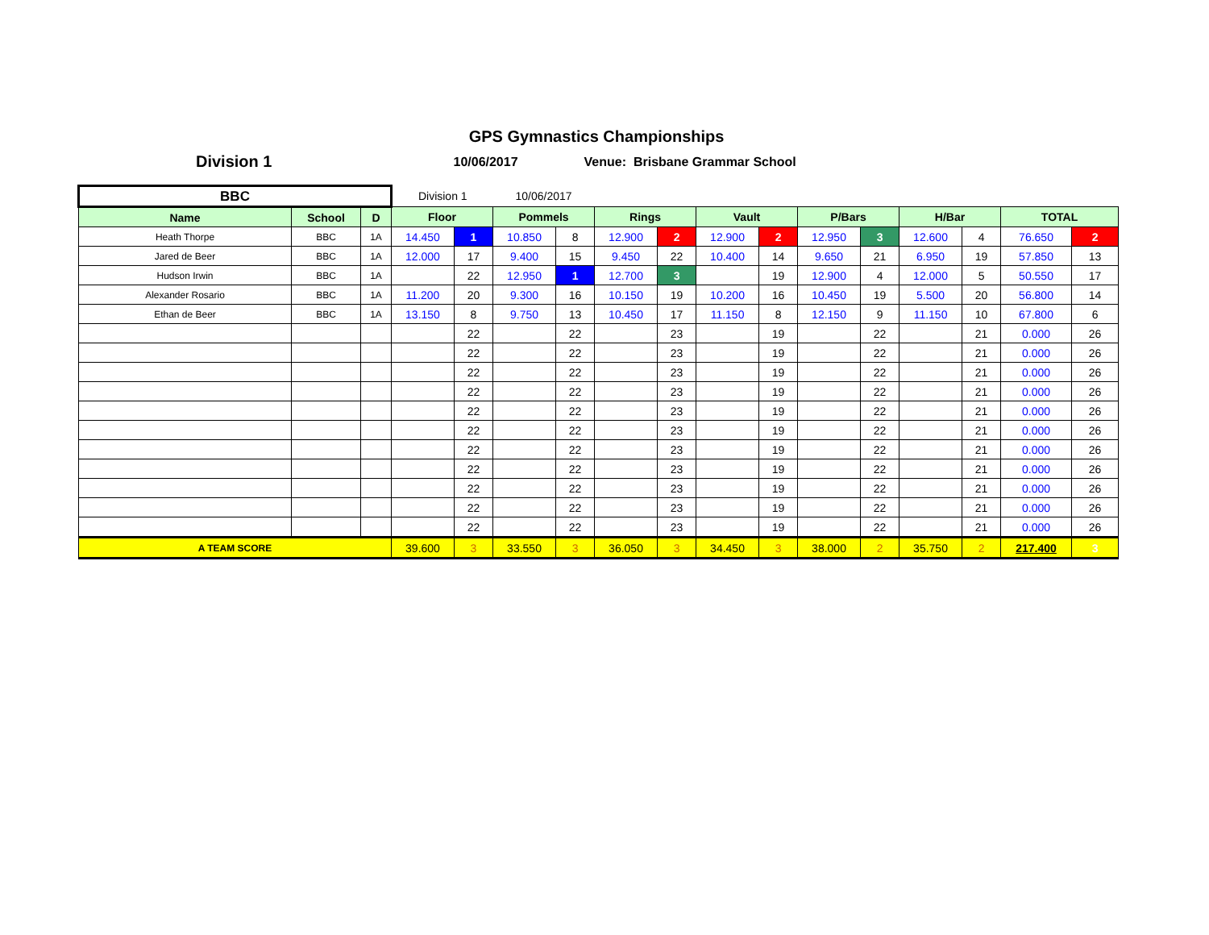GPS Gymnastics Championships
Division 1
10/06/2017 Venue: Brisbane Grammar School
| BBC | | | Division 1 | | 10/06/2017 | | | | | | | | | | | |
| Name | School | D | Floor | | Pommels | | Rings | | Vault | | P/Bars | | H/Bar | | TOTAL | |
| Heath Thorpe | BBC | 1A | 14.450 | 1 | 10.850 | 8 | 12.900 | 2 | 12.900 | 2 | 12.950 | 3 | 12.600 | 4 | 76.650 | 2 |
| Jared de Beer | BBC | 1A | 12.000 | 17 | 9.400 | 15 | 9.450 | 22 | 10.400 | 14 | 9.650 | 21 | 6.950 | 19 | 57.850 | 13 |
| Hudson Irwin | BBC | 1A | | 22 | 12.950 | 1 | 12.700 | 3 | | 19 | 12.900 | 4 | 12.000 | 5 | 50.550 | 17 |
| Alexander Rosario | BBC | 1A | 11.200 | 20 | 9.300 | 16 | 10.150 | 19 | 10.200 | 16 | 10.450 | 19 | 5.500 | 20 | 56.800 | 14 |
| Ethan de Beer | BBC | 1A | 13.150 | 8 | 9.750 | 13 | 10.450 | 17 | 11.150 | 8 | 12.150 | 9 | 11.150 | 10 | 67.800 | 6 |
| | | | | 22 | | 22 | | 23 | | 19 | | 22 | | 21 | 0.000 | 26 |
| | | | | 22 | | 22 | | 23 | | 19 | | 22 | | 21 | 0.000 | 26 |
| | | | | 22 | | 22 | | 23 | | 19 | | 22 | | 21 | 0.000 | 26 |
| | | | | 22 | | 22 | | 23 | | 19 | | 22 | | 21 | 0.000 | 26 |
| | | | | 22 | | 22 | | 23 | | 19 | | 22 | | 21 | 0.000 | 26 |
| | | | | 22 | | 22 | | 23 | | 19 | | 22 | | 21 | 0.000 | 26 |
| | | | | 22 | | 22 | | 23 | | 19 | | 22 | | 21 | 0.000 | 26 |
| | | | | 22 | | 22 | | 23 | | 19 | | 22 | | 21 | 0.000 | 26 |
| | | | | 22 | | 22 | | 23 | | 19 | | 22 | | 21 | 0.000 | 26 |
| | | | | 22 | | 22 | | 23 | | 19 | | 22 | | 21 | 0.000 | 26 |
| | | | | 22 | | 22 | | 23 | | 19 | | 22 | | 21 | 0.000 | 26 |
| A TEAM SCORE | | | 39.600 | 3 | 33.550 | 3 | 36.050 | 3 | 34.450 | 3 | 38.000 | 2 | 35.750 | 2 | 217.400 | 3 |